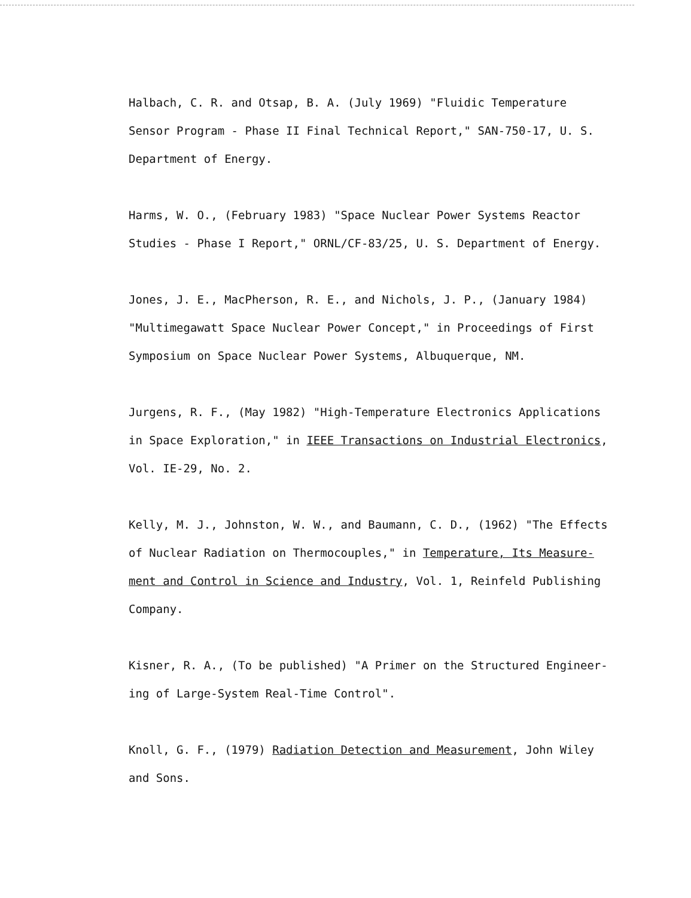Halbach, C. R. and Otsap, B. A. (July 1969) "Fluidic Temperature
Sensor Program - Phase II Final Technical Report," SAN-750-17, U. S.
Department of Energy.
Harms, W. O., (February 1983) "Space Nuclear Power Systems Reactor
Studies - Phase I Report," ORNL/CF-83/25, U. S. Department of Energy.
Jones, J. E., MacPherson, R. E., and Nichols, J. P., (January 1984)
"Multimegawatt Space Nuclear Power Concept," in Proceedings of First
Symposium on Space Nuclear Power Systems, Albuquerque, NM.
Jurgens, R. F., (May 1982) "High-Temperature Electronics Applications
in Space Exploration," in IEEE Transactions on Industrial Electronics,
Vol. IE-29, No. 2.
Kelly, M. J., Johnston, W. W., and Baumann, C. D., (1962) "The Effects
of Nuclear Radiation on Thermocouples," in Temperature, Its Measure-
ment and Control in Science and Industry, Vol. 1, Reinfeld Publishing
Company.
Kisner, R. A., (To be published) "A Primer on the Structured Engineer-
ing of Large-System Real-Time Control".
Knoll, G. F., (1979) Radiation Detection and Measurement, John Wiley
and Sons.